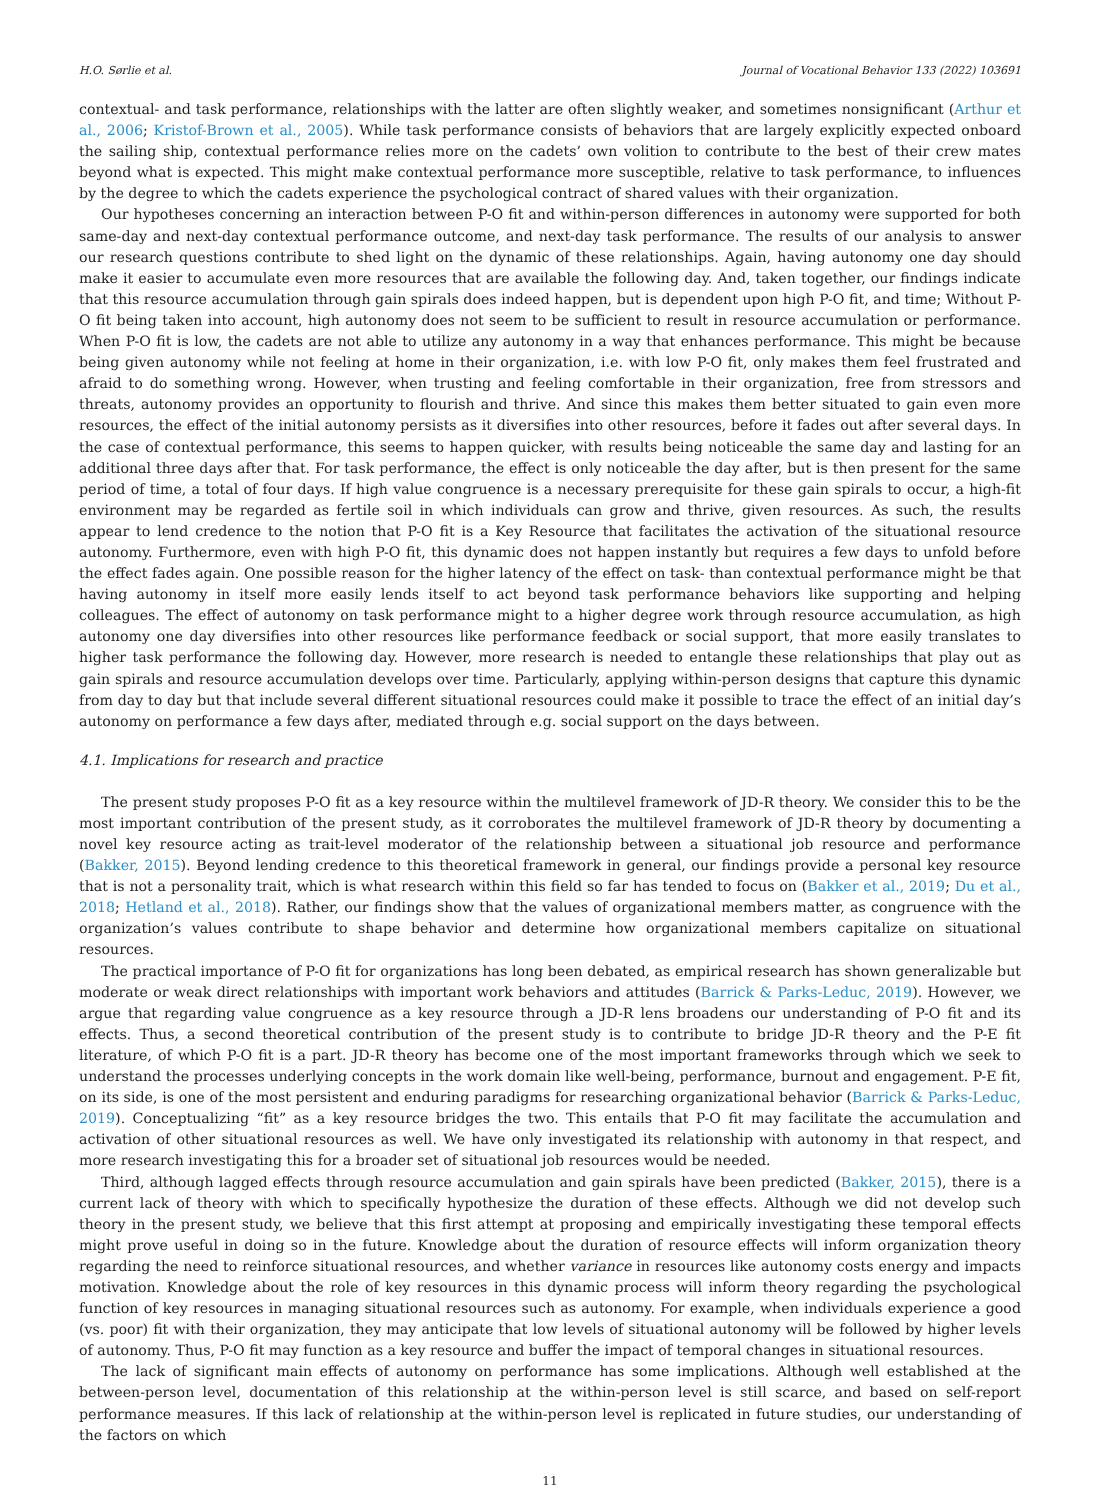H.O. Sørlie et al. Journal of Vocational Behavior 133 (2022) 103691
contextual- and task performance, relationships with the latter are often slightly weaker, and sometimes nonsignificant (Arthur et al., 2006; Kristof-Brown et al., 2005). While task performance consists of behaviors that are largely explicitly expected onboard the sailing ship, contextual performance relies more on the cadets’ own volition to contribute to the best of their crew mates beyond what is expected. This might make contextual performance more susceptible, relative to task performance, to influences by the degree to which the cadets experience the psychological contract of shared values with their organization.
Our hypotheses concerning an interaction between P-O fit and within-person differences in autonomy were supported for both same-day and next-day contextual performance outcome, and next-day task performance. The results of our analysis to answer our research questions contribute to shed light on the dynamic of these relationships. Again, having autonomy one day should make it easier to accumulate even more resources that are available the following day. And, taken together, our findings indicate that this resource accumulation through gain spirals does indeed happen, but is dependent upon high P-O fit, and time; Without P-O fit being taken into account, high autonomy does not seem to be sufficient to result in resource accumulation or performance. When P-O fit is low, the cadets are not able to utilize any autonomy in a way that enhances performance. This might be because being given autonomy while not feeling at home in their organization, i.e. with low P-O fit, only makes them feel frustrated and afraid to do something wrong. However, when trusting and feeling comfortable in their organization, free from stressors and threats, autonomy provides an opportunity to flourish and thrive. And since this makes them better situated to gain even more resources, the effect of the initial autonomy persists as it diversifies into other resources, before it fades out after several days. In the case of contextual performance, this seems to happen quicker, with results being noticeable the same day and lasting for an additional three days after that. For task performance, the effect is only noticeable the day after, but is then present for the same period of time, a total of four days. If high value congruence is a necessary prerequisite for these gain spirals to occur, a high-fit environment may be regarded as fertile soil in which individuals can grow and thrive, given resources. As such, the results appear to lend credence to the notion that P-O fit is a Key Resource that facilitates the activation of the situational resource autonomy. Furthermore, even with high P-O fit, this dynamic does not happen instantly but requires a few days to unfold before the effect fades again. One possible reason for the higher latency of the effect on task- than contextual performance might be that having autonomy in itself more easily lends itself to act beyond task performance behaviors like supporting and helping colleagues. The effect of autonomy on task performance might to a higher degree work through resource accumulation, as high autonomy one day diversifies into other resources like performance feedback or social support, that more easily translates to higher task performance the following day. However, more research is needed to entangle these relationships that play out as gain spirals and resource accumulation develops over time. Particularly, applying within-person designs that capture this dynamic from day to day but that include several different situational resources could make it possible to trace the effect of an initial day’s autonomy on performance a few days after, mediated through e.g. social support on the days between.
4.1. Implications for research and practice
The present study proposes P-O fit as a key resource within the multilevel framework of JD-R theory. We consider this to be the most important contribution of the present study, as it corroborates the multilevel framework of JD-R theory by documenting a novel key resource acting as trait-level moderator of the relationship between a situational job resource and performance (Bakker, 2015). Beyond lending credence to this theoretical framework in general, our findings provide a personal key resource that is not a personality trait, which is what research within this field so far has tended to focus on (Bakker et al., 2019; Du et al., 2018; Hetland et al., 2018). Rather, our findings show that the values of organizational members matter, as congruence with the organization’s values contribute to shape behavior and determine how organizational members capitalize on situational resources.
The practical importance of P-O fit for organizations has long been debated, as empirical research has shown generalizable but moderate or weak direct relationships with important work behaviors and attitudes (Barrick & Parks-Leduc, 2019). However, we argue that regarding value congruence as a key resource through a JD-R lens broadens our understanding of P-O fit and its effects. Thus, a second theoretical contribution of the present study is to contribute to bridge JD-R theory and the P-E fit literature, of which P-O fit is a part. JD-R theory has become one of the most important frameworks through which we seek to understand the processes underlying concepts in the work domain like well-being, performance, burnout and engagement. P-E fit, on its side, is one of the most persistent and enduring paradigms for researching organizational behavior (Barrick & Parks-Leduc, 2019). Conceptualizing “fit” as a key resource bridges the two. This entails that P-O fit may facilitate the accumulation and activation of other situational resources as well. We have only investigated its relationship with autonomy in that respect, and more research investigating this for a broader set of situational job resources would be needed.
Third, although lagged effects through resource accumulation and gain spirals have been predicted (Bakker, 2015), there is a current lack of theory with which to specifically hypothesize the duration of these effects. Although we did not develop such theory in the present study, we believe that this first attempt at proposing and empirically investigating these temporal effects might prove useful in doing so in the future. Knowledge about the duration of resource effects will inform organization theory regarding the need to reinforce situational resources, and whether variance in resources like autonomy costs energy and impacts motivation. Knowledge about the role of key resources in this dynamic process will inform theory regarding the psychological function of key resources in managing situational resources such as autonomy. For example, when individuals experience a good (vs. poor) fit with their organization, they may anticipate that low levels of situational autonomy will be followed by higher levels of autonomy. Thus, P-O fit may function as a key resource and buffer the impact of temporal changes in situational resources.
The lack of significant main effects of autonomy on performance has some implications. Although well established at the between-person level, documentation of this relationship at the within-person level is still scarce, and based on self-report performance measures. If this lack of relationship at the within-person level is replicated in future studies, our understanding of the factors on which
11